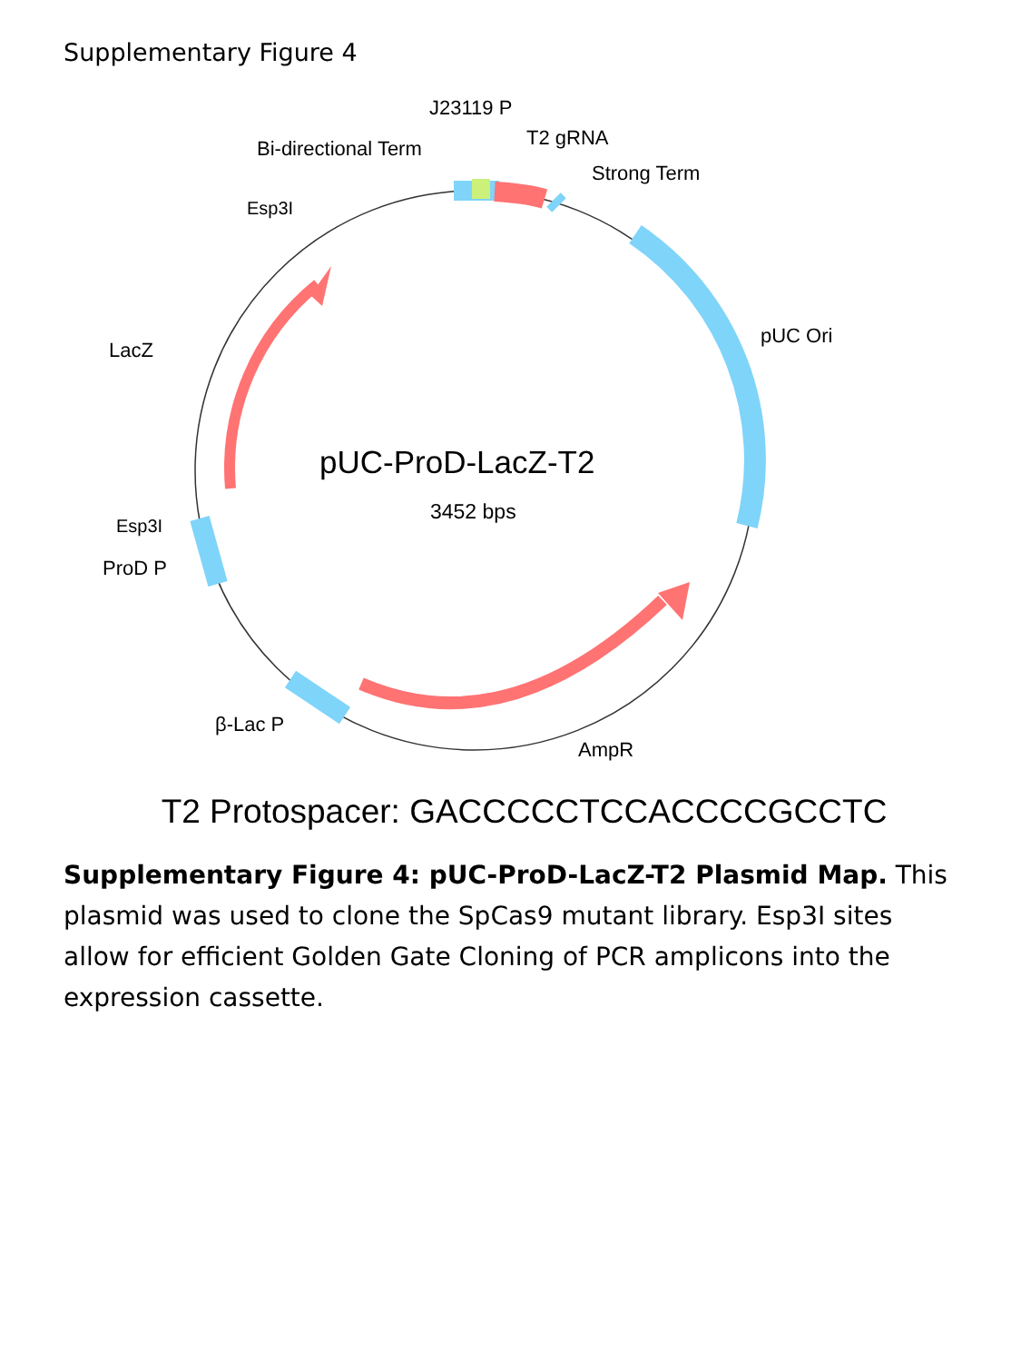Supplementary Figure 4
J23119 P
Bi-directional Term
T2 gRNA
Strong Term
Esp3I
LacZ
pUC Ori
pUC-ProD-LacZ-T2
3452 bps
Esp3I
ProD P
β-Lac P
AmpR
T2 Protospacer: GACCCCCTCCACCCCGCCTC
Supplementary Figure 4: pUC-ProD-LacZ-T2 Plasmid Map. This plasmid was used to clone the SpCas9 mutant library. Esp3I sites allow for efficient Golden Gate Cloning of PCR amplicons into the expression cassette.